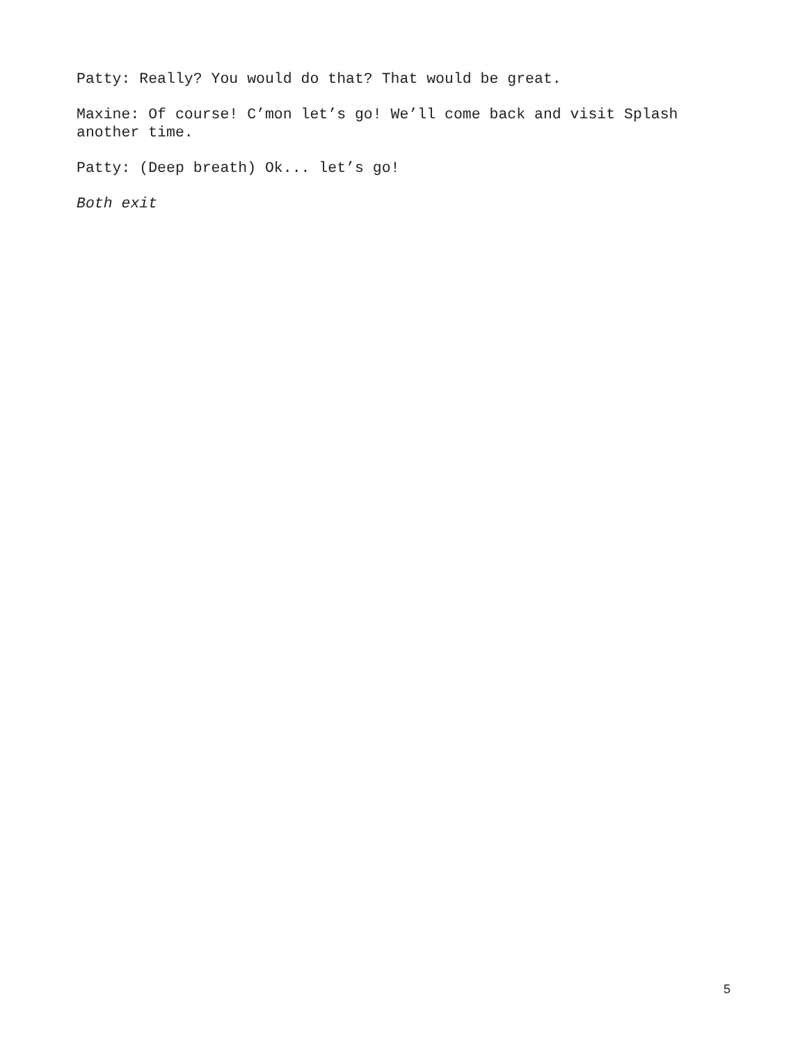Patty: Really? You would do that? That would be great.
Maxine: Of course! C’mon let’s go! We’ll come back and visit Splash another time.
Patty: (Deep breath) Ok... let’s go!
Both exit
5